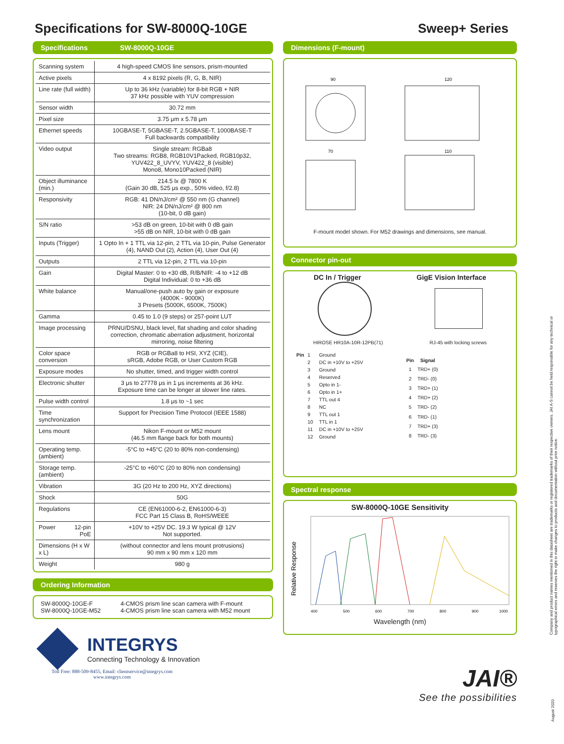Specifications for SW-8000Q-10GE Sweep+ Series
Specifications SW-8000Q-10GE
| Scanning system | 4 high-speed CMOS line sensors, prism-mounted |
| Active pixels | 4 x 8192 pixels (R, G, B, NIR) |
| Line rate (full width) | Up to 36 kHz (variable) for 8-bit RGB + NIR 37 kHz possible with YUV compression |
| Sensor width | 30.72 mm |
| Pixel size | 3.75 μm x 5.78 μm |
| Ethernet speeds | 10GBASE-T, 5GBASE-T, 2.5GBASE-T, 1000BASE-T Full backwards compatibility |
| Video output | Single stream: RGBa8 Two streams: RGB8, RGB10V1Packed, RGB10p32, YUV422_8_UVYV, YUV422_8 (visible) Mono8, Mono10Packed (NIR) |
| Object illuminance (min.) | 214.5 lx @ 7800 K (Gain 30 dB, 525 μs exp., 50% video, f/2.8) |
| Responsivity | RGB: 41 DN/nJ/cm² @ 550 nm (G channel) NIR: 24 DN/nJ/cm² @ 800 nm (10-bit, 0 dB gain) |
| S/N ratio | >53 dB on green, 10-bit with 0 dB gain >55 dB on NIR, 10-bit with 0 dB gain |
| Inputs (Trigger) | 1 Opto In + 1 TTL via 12-pin, 2 TTL via 10-pin, Pulse Generator (4), NAND Out (2), Action (4), User Out (4) |
| Outputs | 2 TTL via 12-pin, 2 TTL via 10-pin |
| Gain | Digital Master: 0 to +30 dB, R/B/NIR: -4 to +12 dB Digital Individual: 0 to +36 dB |
| White balance | Manual/one-push auto by gain or exposure (4000K - 9000K) 3 Presets (5000K, 6500K, 7500K) |
| Gamma | 0.45 to 1.0 (9 steps) or 257-point LUT |
| Image processing | PRNU/DSNU, black level, flat shading and color shading correction, chromatic aberration adjustment, horizontal mirroring, noise filtering |
| Color space conversion | RGB or RGBa8 to HSI, XYZ (CIE), sRGB, Adobe RGB, or User Custom RGB |
| Exposure modes | No shutter, timed, and trigger width control |
| Electronic shutter | 3 μs to 27778 μs in 1 μs increments at 36 kHz. Exposure time can be longer at slower line rates. |
| Pulse width control | 1.8 μs to ~1 sec |
| Time synchronization | Support for Precision Time Protocol (IEEE 1588) |
| Lens mount | Nikon F-mount or M52 mount (46.5 mm flange back for both mounts) |
| Operating temp. (ambient) | -5°C to +45°C (20 to 80% non-condensing) |
| Storage temp. (ambient) | -25°C to +60°C (20 to 80% non condensing) |
| Vibration | 3G (20 Hz to 200 Hz, XYZ directions) |
| Shock | 50G |
| Regulations | CE (EN61000-6-2, EN61000-6-3) FCC Part 15 Class B, RoHS/WEEE |
| Power 12-pin PoE | +10V to +25V DC. 19.3 W typical @ 12V Not supported. |
| Dimensions (H x W x L) | (without connector and lens mount protrusions) 90 mm x 90 mm x 120 mm |
| Weight | 980 g |
Ordering Information
SW-8000Q-10GE-F
SW-8000Q-10GE-M52
4-CMOS prism line scan camera with F-mount
4-CMOS prism line scan camera with M52 mount
INTEGRYS
Connecting Technology & Innovation
Toll Free: 888-509-8455, Email: clientservice@integrys.com
www.integrys.com
Dimensions (F-mount)
90
120
70
110
F-mount model shown. For M52 drawings and dimensions, see manual.
Connector pin-out
DC In / Trigger GigE Vision Interface
HIROSE HR10A-10R-12PB(71) RJ-45 with locking screws
| Pin | 1 | Ground |
| | 2 | DC in +10V to +25V |
| | 3 | Ground |
| | 4 | Reserved |
| | 5 | Opto in 1- |
| | 6 | Opto in 1+ |
| | 7 | TTL out 4 |
| | 8 | NC |
| | 9 | TTL out 1 |
| | 10 | TTL in 1 |
| | 11 | DC in +10V to +25V |
| | 12 | Ground |
| Pin | Signal |
| --- | --- |
| 1 | TRD+ (0) |
| 2 | TRD- (0) |
| 3 | TRD+ (1) |
| 4 | TRD+ (2) |
| 5 | TRD- (2) |
| 6 | TRD- (1) |
| 7 | TRD+ (3) |
| 8 | TRD- (3) |
Spectral response
SW-8000Q-10GE Sensitivity
Relative Response
400
500
600
700
800
900
1000
Wavelength (nm)
JAI®
See the possibilities
Company and product names mentioned in this datasheet are trademarks or registered trademarks of their respective owners. JAI A-S cannot be held responsible for any technical or typographical errors and reserves the right to make changes to products and documentation without prior notice.
August 2020